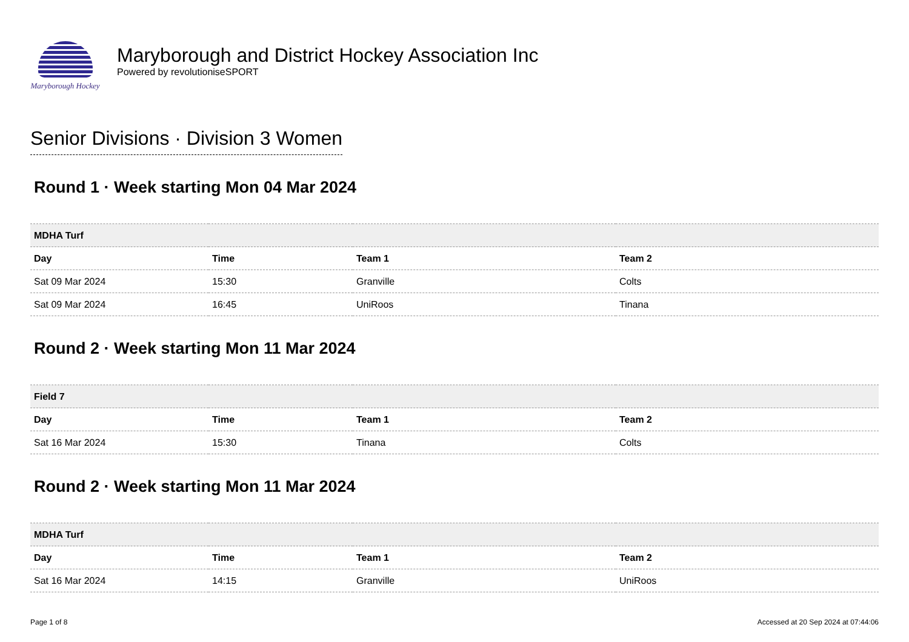Maryborough Hockey
Maryborough and District Hockey Association Inc
Powered by revolutioniseSPORT
Senior Divisions · Division 3 Women
Round 1 · Week starting Mon 04 Mar 2024
| MDHA Turf | | | |
| --- | --- | --- | --- |
| Day | Time | Team 1 | Team 2 |
| Sat 09 Mar 2024 | 15:30 | Granville | Colts |
| Sat 09 Mar 2024 | 16:45 | UniRoos | Tinana |
Round 2 · Week starting Mon 11 Mar 2024
| Field 7 | | | |
| --- | --- | --- | --- |
| Day | Time | Team 1 | Team 2 |
| Sat 16 Mar 2024 | 15:30 | Tinana | Colts |
Round 2 · Week starting Mon 11 Mar 2024
| MDHA Turf | | | |
| --- | --- | --- | --- |
| Day | Time | Team 1 | Team 2 |
| Sat 16 Mar 2024 | 14:15 | Granville | UniRoos |
Page 1 of 8 Accessed at 20 Sep 2024 at 07:44:06